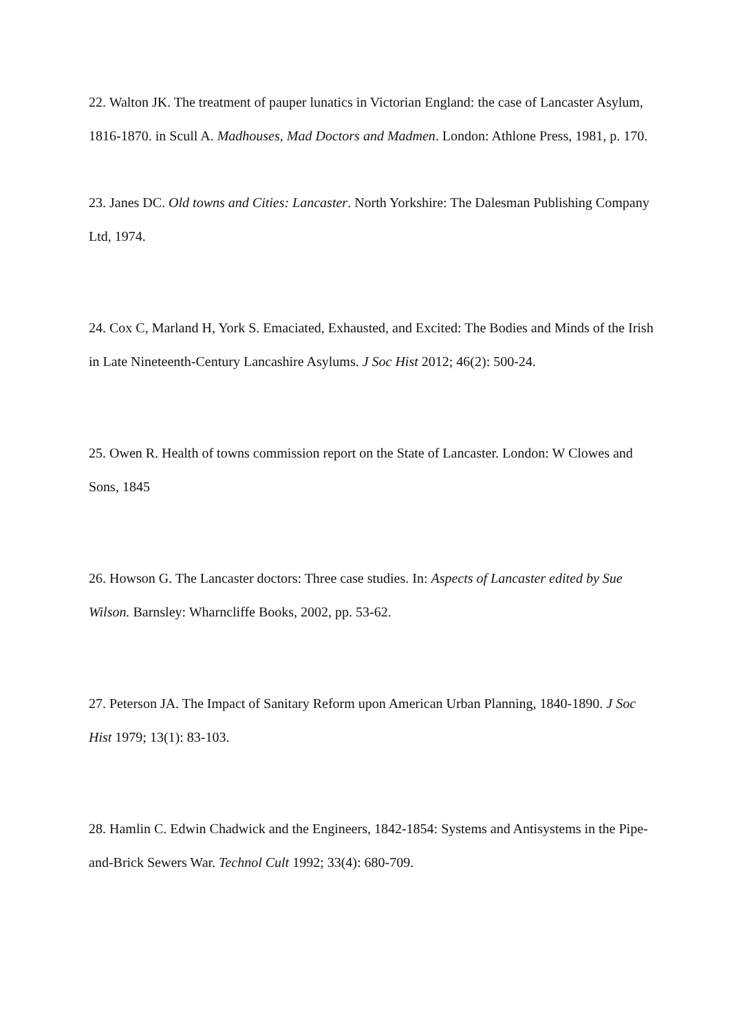22. Walton JK. The treatment of pauper lunatics in Victorian England: the case of Lancaster Asylum, 1816-1870. in Scull A. Madhouses, Mad Doctors and Madmen. London: Athlone Press, 1981, p. 170.
23. Janes DC. Old towns and Cities: Lancaster. North Yorkshire: The Dalesman Publishing Company Ltd, 1974.
24. Cox C, Marland H, York S. Emaciated, Exhausted, and Excited: The Bodies and Minds of the Irish in Late Nineteenth-Century Lancashire Asylums. J Soc Hist 2012; 46(2): 500-24.
25. Owen R. Health of towns commission report on the State of Lancaster. London: W Clowes and Sons, 1845
26. Howson G. The Lancaster doctors: Three case studies. In: Aspects of Lancaster edited by Sue Wilson. Barnsley: Wharncliffe Books, 2002, pp. 53-62.
27. Peterson JA. The Impact of Sanitary Reform upon American Urban Planning, 1840-1890. J Soc Hist 1979; 13(1): 83-103.
28. Hamlin C. Edwin Chadwick and the Engineers, 1842-1854: Systems and Antisystems in the Pipe-and-Brick Sewers War. Technol Cult 1992; 33(4): 680-709.